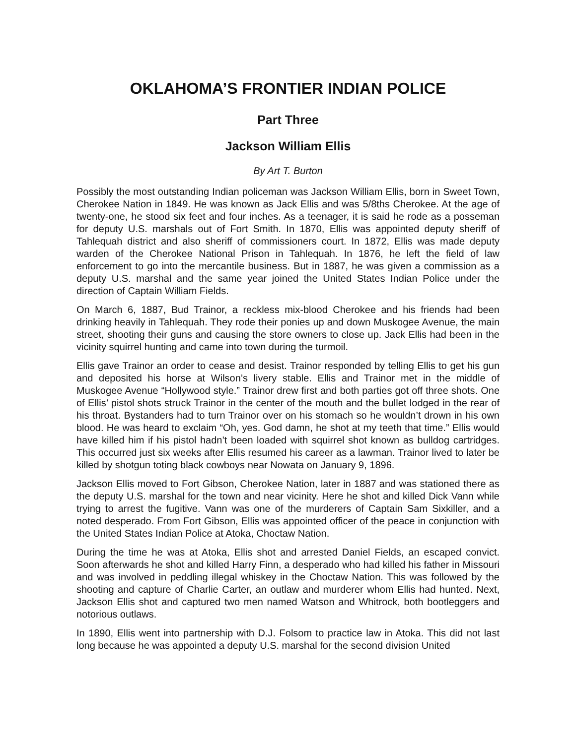OKLAHOMA’S FRONTIER INDIAN POLICE
Part Three
Jackson William Ellis
By Art T. Burton
Possibly the most outstanding Indian policeman was Jackson William Ellis, born in Sweet Town, Cherokee Nation in 1849. He was known as Jack Ellis and was 5/8ths Cherokee. At the age of twenty-one, he stood six feet and four inches. As a teenager, it is said he rode as a posseman for deputy U.S. marshals out of Fort Smith. In 1870, Ellis was appointed deputy sheriff of Tahlequah district and also sheriff of commissioners court. In 1872, Ellis was made deputy warden of the Cherokee National Prison in Tahlequah. In 1876, he left the field of law enforcement to go into the mercantile business. But in 1887, he was given a commission as a deputy U.S. marshal and the same year joined the United States Indian Police under the direction of Captain William Fields.
On March 6, 1887, Bud Trainor, a reckless mix-blood Cherokee and his friends had been drinking heavily in Tahlequah. They rode their ponies up and down Muskogee Avenue, the main street, shooting their guns and causing the store owners to close up. Jack Ellis had been in the vicinity squirrel hunting and came into town during the turmoil.
Ellis gave Trainor an order to cease and desist. Trainor responded by telling Ellis to get his gun and deposited his horse at Wilson’s livery stable. Ellis and Trainor met in the middle of Muskogee Avenue “Hollywood style.” Trainor drew first and both parties got off three shots. One of Ellis’ pistol shots struck Trainor in the center of the mouth and the bullet lodged in the rear of his throat. Bystanders had to turn Trainor over on his stomach so he wouldn’t drown in his own blood. He was heard to exclaim “Oh, yes. God damn, he shot at my teeth that time.” Ellis would have killed him if his pistol hadn’t been loaded with squirrel shot known as bulldog cartridges. This occurred just six weeks after Ellis resumed his career as a lawman. Trainor lived to later be killed by shotgun toting black cowboys near Nowata on January 9, 1896.
Jackson Ellis moved to Fort Gibson, Cherokee Nation, later in 1887 and was stationed there as the deputy U.S. marshal for the town and near vicinity. Here he shot and killed Dick Vann while trying to arrest the fugitive. Vann was one of the murderers of Captain Sam Sixkiller, and a noted desperado. From Fort Gibson, Ellis was appointed officer of the peace in conjunction with the United States Indian Police at Atoka, Choctaw Nation.
During the time he was at Atoka, Ellis shot and arrested Daniel Fields, an escaped convict. Soon afterwards he shot and killed Harry Finn, a desperado who had killed his father in Missouri and was involved in peddling illegal whiskey in the Choctaw Nation. This was followed by the shooting and capture of Charlie Carter, an outlaw and murderer whom Ellis had hunted. Next, Jackson Ellis shot and captured two men named Watson and Whitrock, both bootleggers and notorious outlaws.
In 1890, Ellis went into partnership with D.J. Folsom to practice law in Atoka. This did not last long because he was appointed a deputy U.S. marshal for the second division United